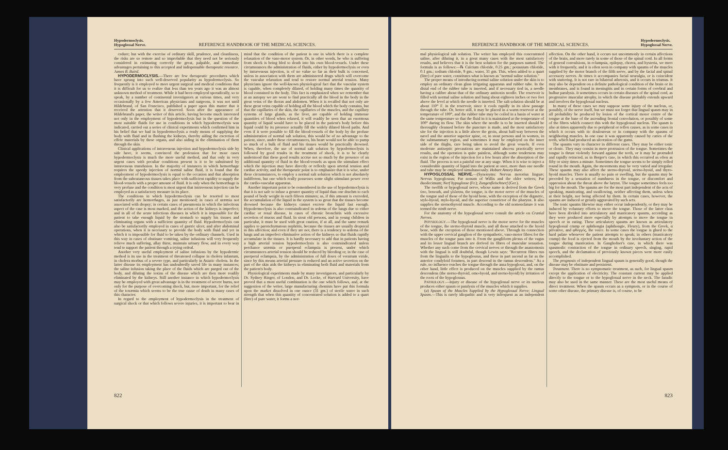Hypodermoclysis.
Hypoglossal Nerve. REFERENCE HANDBOOK OF THE MEDICAL SCIENCES.
cedure; but with the exercise of ordinary skill, prudence, and cleanliness, the risks are so remote and so improbable that they need not be seriously considered in estimating correctly the great, palpable, and immediate advantages pertaining to this accepted and indispensable therapeutic resource. James B. Baird.
HYPODERMOCLYSIS.—There are few therapeutic procedures which have sprung into such well-deserved popularity as hypodermoclysis. So frequently is it employed to meet urgent surgical and medical conditions that it is difficult for us to realize that less than ten years ago it was an almost unknown method of treatment. While it had been employed sporadically, so to speak, by a number of continental investigators at various times, and very occasionally by a few American physicians and surgeons, it was not until Hildebrand, of San Francisco, published a paper upon this matter that it received the attention that it deserved. Soon after the appearance of Hildebrand's paper, the writer of this article, having become much interested not only in the employment of hypodermoclysis but in the question of the most suitable fluids for use in conditions in which hypodermoclysis was indicated, carried out a series of clinical experiments which confirmed him in his belief that we had in hypodermoclysis a ready means of supplying the body with fluid and in flushing the kidneys, thereby aiding the excretion of effete materials by these organs, and also aiding in the elimination of them through the skin.
Clinical applications of intravenous injection and hypodermoclysis side by side have, it seems, convinced the profession that for most cases hypodermoclysis is much the more useful method, and that only in very urgent cases with peculiar conditions present is it to be substituted by intravenous transfusion. In the majority of instances in which hemorrhage requires the speedy injection of normal saline fluid, it is found that the employment of hypodermoclysis is equal to the occasion and that absorption from the subcutaneous tissues takes place with sufficient rapidity to supply the blood-vessels with a proper amount of fluid. It is only when the hemorrhage is very profuse and the condition is most urgent that intravenous injection can be employed as a satisfactory measure in its place.
The conditions in which hypodermoclysis can be resorted to most satisfactorily are hemorrhages, as just mentioned; in cases of uræmia not associated with dropsy; in certain cases of pneumonia in which the infectious aspect of the case is most marked, and the action of the kidneys is imperfect; and in all of the acute infectious diseases in which it is impossible for the patient to take enough liquid by the stomach to supply his tissues and eliminating organs with a sufficient quantity of fluid. Hypodermoclysis can also be satisfactorily employed in cases of gastric ulcer, and after abdominal operations, when it is necessary to provide the body with fluid and yet in which it is impossible for fluid to be taken by the ordinary channels. Used in this way in cases of obstinate vomiting, saline infusions will very frequently relieve much suffering, allay thirst, maintain urinary flow, and in every way tend to support the patient through a trying ordeal.
Another very useful employment of saline infusions by the hypodermic method is its use in the treatment of threatened collapse in cholera infantum, in cholera morbus of a severe type, and particularly in Asiatic cholera. In the latter disease its employment has undoubtedly saved life in many instances; the saline infusion taking the place of the fluids which are purged out of the body, and diluting the toxins of the disease which are then more readily eliminated by the kidneys. Still another instance in which hypodermoclysis may be employed with great advantage is in the treatment of severe burns, not only for the purpose of overcoming shock, but, more important, for the relief of the toxæmia which seems to be the true cause of death in many cases of this character.
In regard to the employment of hypodermoclysis in the treatment of surgical shock or that which follows severe injuries, it is important to bear in mind that the condition of the patient is one in which there is a complete relaxation of the vaso-motor system. Or, in other words, he who is suffering from shock is being bled to death into his own blood-vessels. Under these circumstances the administration of fluids, either by hypodermoclysis or even by intravenous injection, is of no value so far as their bulk is concerned, unless in association with them are administered drugs which will overcome the vascular relaxation and tend to restore normal arterial tension. Many physicians ignore the well-known physiological fact that the vascular system is capable, when completely dilated, of holding many times the quantity of blood contained in the body. This fact is emphasized when we remember that at an autopsy we are wont to find practically all the blood in the body in the great veins of the thorax and abdomen. When it is recalled that not only are these great veins capable of holding all the blood which the body contains, but that the capillaries of the skin, the capillaries of the muscles, and the capillary systems of large glands, as the liver, are capable of holding immense quantities of blood when relaxed, it will readily be seen that an enormous quantity of liquid would have to be placed in the patient's body before this liquid could by its presence actually fill the widely dilated blood paths. And even if it were possible to fill the blood-vessels of the body by the profuse administration of normal salt solution, this would be of no advantage to the patient, since, under these circumstances, his heart would not be able to pump so much of a bulk of fluid and his tissues would be practically drowned. When, therefore, the use of normal salt solution by hypodermoclysis is followed by good results in the treatment of shock, it is to be clearly understood that these good results accrue not so much by the presence of an additional quantity of fluid in the blood-vessels as upon the stimulant effect which the injection may have directly or reflexly upon arterial tension and cardiac activity, and the therapeutic point is to emphasize that it is wise, under these circumstances, to employ a normal salt solution which is not absolutely indifferent, but one which really possesses some slight stimulant power over the cardio-vascular apparatus.
Another important point to be remembered in the use of hypodermoclysis is that it is not safe to infuse a greater quantity of liquid than one drachm to each pound of body weight in each fifteen minutes; as, if this amount is exceeded, the accumulation of the liquid in the system is so great that the tissues become drowned because the kidneys cannot excrete the liquid fast enough. Hypodermoclysis is also contraindicated in œdema of the lungs due to either cardiac or renal disease, in cases of chronic bronchitis with excessive secretion of mucus and fluid. In stout old persons, and in young children in particular, it must be used with great caution, if at all, and the same remark applies to parenchymatous nephritis, because the tissues are usually dropsical in this affection; and even if they are not, there is a tendency to œdema of the lungs and an imperfect eliminative action of the kidneys so that fluids rapidly accumulate in the tissues. It is hardly necessary to add that in patients having a high arterial tension hypodermoclysis is also contraindicated unless perchance uræmia or puerperal eclampsia is present, under which circumstances arterial tension should be reduced by bleeding or, in the case of puerperal eclampsia, by the administration of full doses of veratrum viride, since by this means arterial pressure is reduced and an active secretion on the part of the skin aids the kidneys in eliminating both fluid and materials from the patient's body.
Physiological experiments made by many investigators, and particularly by Dr. Sydney Ringer, of London, and Dr. Locke, of Harvard University, have proved that a most useful combination is the one which follows, and, at the suggestion of the writer, large manufacturing chemists have put this formula upon the market dissolved in one ounce (31 gm.) of sterile water in such strength that when this quantity of concentrated solution is added to a quart (litre) of pure water, it forms a nor-
822
REFERENCE HANDBOOK OF THE MEDICAL SCIENCES. Hypodermoclysis.
Hypoglossal Nerve.
mal physiological salt solution. The writer has employed this concentrated saline, after diluting it, in a great many cases with the most satisfactory results, and believes that it is the best solution for the purposes named. The formula is as follows:—℞ Calcium chloride, 0.25 gm.; potassium chloride, 0.1 gm.; sodium chloride, 9 gm.; water, 31 gm. This, when added to a quart (litre) of pure water, constitutes what is known as "normal saline solution."
The proper means of introducing normal saline solution under the skin is to employ an ordinary clean glass irrigating apparatus and rubber tube. In the distal end of the rubber tube is inserted, and if necessary tied in, a needle having a calibre about that of the ordinary antitoxin needle. The reservoir is filled with normal saline solution and hung about eighteen inches or two feet above the level at which the needle is inserted. The salt solution should be at about 110° F. in the reservoir, since it cools rapidly in its slow passage through the tube. Or, better still, it may be placed in a warm reservoir at the temperature of 100°, and the rubber tube may be coiled in a basin of water at the same temperature so that the fluid in it is maintained at the temperature of 100° during its flow. The skin where the needle is to be inserted should be thoroughly cleansed before the puncture is made, and the most satisfactory site for the injection is a little above the groin, about half-way between the navel and the anterior superior spine, or, in stout persons and in women, in the submammary region, and sometimes it may be employed on the inner side of the thighs, care being taken to avoid the great vessels. If even moderate antiseptic precautions are maintained abscess practically never results, and the operation is quite painless, although some tenderness may exist in the region of the injection for a few hours after the absorption of the fluid. The process is not a painful one at any stage. When it is wise to inject a considerable quantity of liquid into the patient at once, more than one needle and tube may be employed simultaneously. Hobart Amory Hare.
HYPOGLOSSAL NERVE.—(Synonyms: Nervus motorius linguæ; Nervus hypoglossus; Par nonum of Willis and the older writers; Par duodecimum; Nerf hypoglosse (Fr.); Zungenfleischnerf (Ger.).
The twelfth or hypoglossal nerve, whose name is derived from the Greek ὑπο, beneath, and γλῶσσα, the tongue, is the motor nerve of the muscles of the tongue and of those of the hyoid bone, with the exception of the digastric, stylo-hyoid, mylo-hyoid, and the superior constrictor of the pharynx. It also supplies the sternothyroid muscle. According to the old nomenclature it was termed the ninth nerve.
For the anatomy of the hypoglossal nerve consult the article on Cranial Nerves.
PHYSIOLOGY.—The hypoglossal nerve is the motor nerve for the muscles of the tongue, the sterno-thyroid muscle, and all those attached to the hyoid bone, with the exception of those mentioned above. Through its connection with the upper cervical ganglion of the sympathetic, vaso-motor fibres for the muscles of the tongue pass into it. From the gangliform plexus of the vagus and its lesser lingual branch are derived its fibres of muscular sensation. Whether any such come from the cervical nerves or through the anastomosis with the lingual is still doubtful, though Lewin says: "Recurrent fibres run from the lingualis to the hypoglossus, and these in part ascend as far as the anterior condyloid foramen, in part descend in the ramus descendens." As a rule, no influence reaches the tongue through the ansa hypoglossi, and, on the other hand, little effect is produced on the muscles supplied by the ramus descendens (the sterno-thyroid, omo-hyoid, and sterno-hyoid) by irritation of the roots of the hypoglossus.
PATHOLOGY.—Injury or disease of the hypoglossal nerve or its nucleus produces either spasm or paralysis of the muscles which it supplies.
(a) Spasm of the Muscles Supplied by the Hypoglossal Nerve; Lingual Spasm.—This is rarely idiopathic and is very infrequent as an independent affection. On the other hand, it occurs not uncommonly in certain affections of the brain, and more rarely in some of those of the spinal cord. In all forms of general convulsions, in eclampsia, epilepsy, chorea, and hysteria, we meet with it frequently, and it is often seen in company with spasms of the muscles supplied by the motor branch of the fifth nerve, and by the facial and spinal accessory nerves. At times it accompanies facial neuralgia, or is coincident with stuttering. It is not rare in bilateral athetosis, and it occurs in trismus. It may also be dependent on a definite pathological condition of the brain or its membranes, and is found in meningitis and in certain forms of cerebral and bulbar paralysis. It sometimes occurs in certain diseases of the spinal cord, as progressive muscular atrophy, in which the disease probably extends upward and involves the hypoglossal nucleus.
In many of these cases we may suppose some injury of the nucleus, or, possibly, of the nerve itself, but we must not forget that lingual spasm may in all probability be produced by lesion of the cortical motor centre of the tongue at the base of the ascending frontal convolution, or possibly of some of the fibres which connect this with the hypoglossal nucleus. The spasm is also at times apparently due to peripheral or reflex causes, as in some cases in which it occurs with tic douloureux or in company with the spasms of neighboring muscles. In one case it was apparently caused by caries of the teeth, which had produced an ulceration of the gums.
The spasms vary in character in different cases. They may be either tonic or clonic. They may consist in mere protrusion of the tongue. Sometimes the tongue is thrust violently forward against the teeth, or it may be protruded and rapidly retracted, as in Berger's case, in which this occurred as often as fifty or sixty times a minute. Sometimes the tongue seems to be simply rolled round in the mouth. Again, the movements may be very varied and irregular. These spasms may also affect the sterno-thyroid, sterno-hyoid, and thyro-hyoid muscles. There is usually no pain or swelling, but the spasms may be preceded by a sensation of numbness in the tongue, or discomfort and oppression about the throat above the larynx. The tongue sometimes feels too big for the mouth. The spasms are for the most part independent of the acts of speaking, masticating, and swallowing, neither affecting them, unless when at their height, nor being affected by them. In certain cases, however, the spasms are induced or greatly aggravated by such acts.
The tonic spasms likewise may either occur independently, or they may be induced by voluntary efforts to move the tongue. Those of the latter class have been divided into articulatory and masticatory spasms, according as they were produced more especially by attempts to move the tongue in speech or in eating. These articulatory spasms are known as articulatory hypoglossal cramp or aphthongia (aphthongie, Fleury), from the Greek, α privative, and φθογγός, the voice. In some cases the tongue is glued to the hard palate whenever the patient attempts to speak; in others (masticatory cramp) the food is ejected from the mouth by the involuntary action of the tongue during mastication. In Ganghofner's case, in which there was spasmodic contraction of the tongue in ordinary speech, singing, rapid speech, and the declamation of previously known pieces were more easily accomplished.
The prognosis of independent lingual spasm is generally good, though the disease may be obstinate and persistent.
Treatment. There is no symptomatic treatment, as such, for lingual spasm except the application of electricity. The constant current may be applied directly to the tongue or to the hypoglossal nerve in the neck. The faradic may also be used in the same manner. These are the most useful means of direct treatment. When the spasm occurs as a symptom, or in the course of some other disease, the primary disease is, of course, to be
823